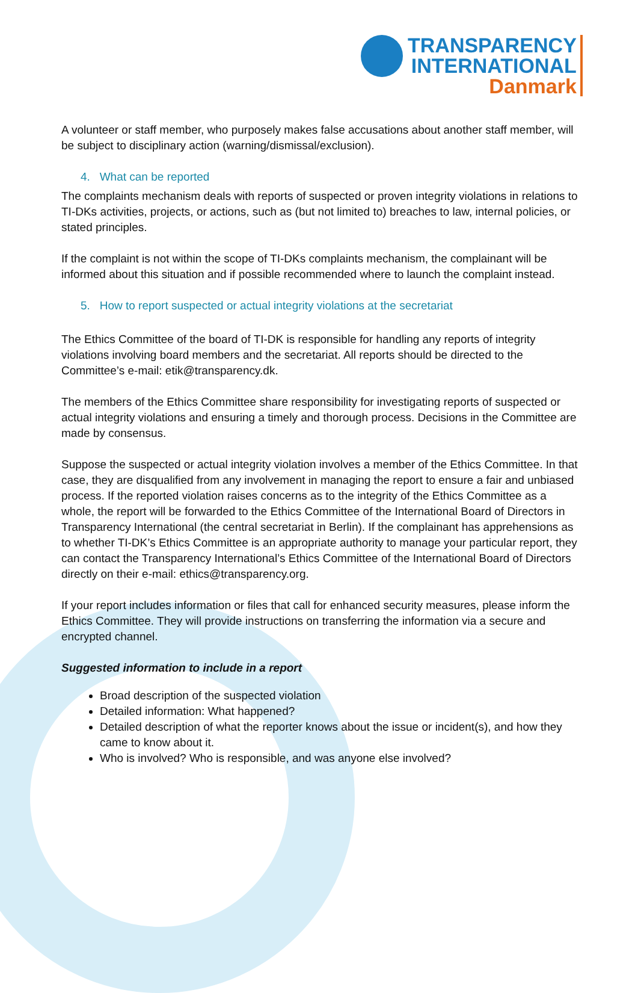TRANSPARENCY
INTERNATIONAL
Danmark
A volunteer or staff member, who purposely makes false accusations about another staff member, will be subject to disciplinary action (warning/dismissal/exclusion).
4. What can be reported
The complaints mechanism deals with reports of suspected or proven integrity violations in relations to TI-DKs activities, projects, or actions, such as (but not limited to) breaches to law, internal policies, or stated principles.
If the complaint is not within the scope of TI-DKs complaints mechanism, the complainant will be informed about this situation and if possible recommended where to launch the complaint instead.
5. How to report suspected or actual integrity violations at the secretariat
The Ethics Committee of the board of TI-DK is responsible for handling any reports of integrity violations involving board members and the secretariat. All reports should be directed to the Committee’s e-mail: etik@transparency.dk.
The members of the Ethics Committee share responsibility for investigating reports of suspected or actual integrity violations and ensuring a timely and thorough process. Decisions in the Committee are made by consensus.
Suppose the suspected or actual integrity violation involves a member of the Ethics Committee. In that case, they are disqualified from any involvement in managing the report to ensure a fair and unbiased process. If the reported violation raises concerns as to the integrity of the Ethics Committee as a whole, the report will be forwarded to the Ethics Committee of the International Board of Directors in Transparency International (the central secretariat in Berlin). If the complainant has apprehensions as to whether TI-DK’s Ethics Committee is an appropriate authority to manage your particular report, they can contact the Transparency International’s Ethics Committee of the International Board of Directors directly on their e-mail: ethics@transparency.org.
If your report includes information or files that call for enhanced security measures, please inform the Ethics Committee. They will provide instructions on transferring the information via a secure and encrypted channel.
Suggested information to include in a report
Broad description of the suspected violation
Detailed information: What happened?
Detailed description of what the reporter knows about the issue or incident(s), and how they came to know about it.
Who is involved? Who is responsible, and was anyone else involved?